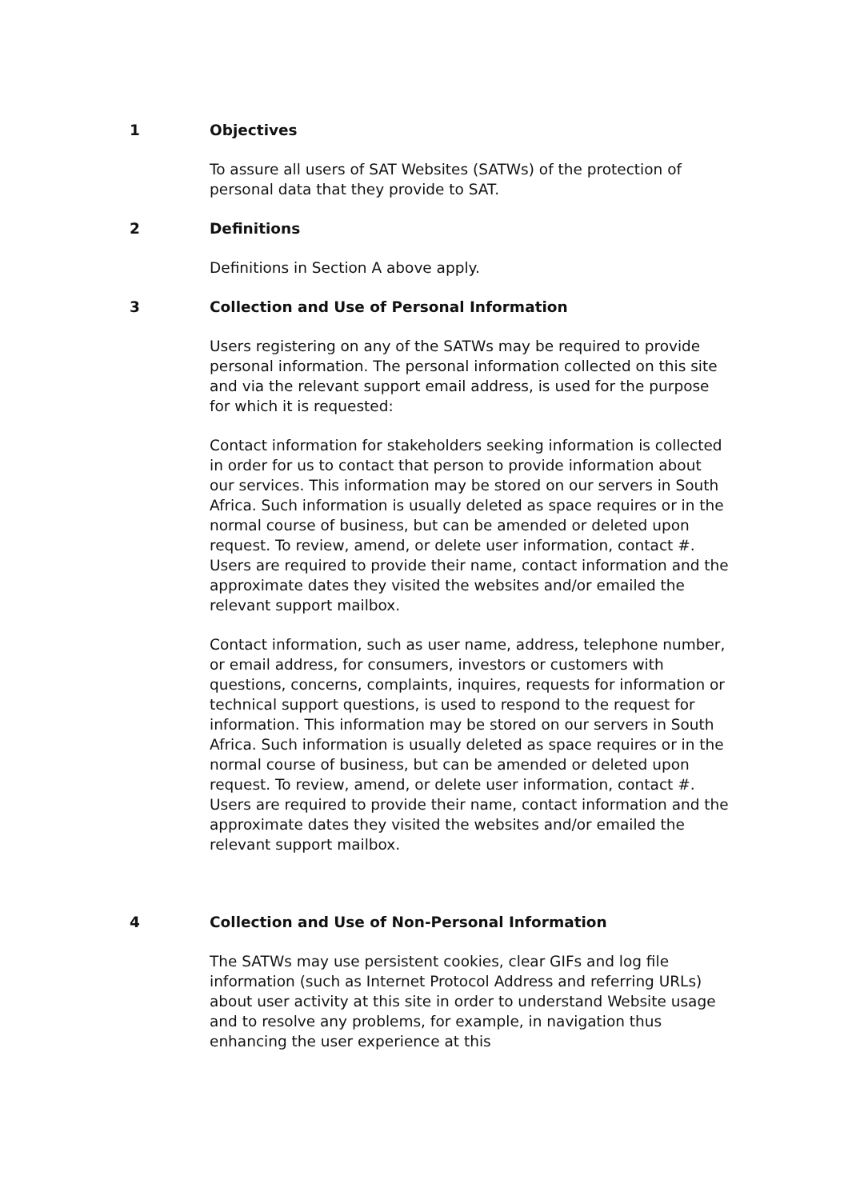1 Objectives
To assure all users of SAT Websites (SATWs) of the protection of personal data that they provide to SAT.
2 Definitions
Definitions in Section A above apply.
3 Collection and Use of Personal Information
Users registering on any of the SATWs may be required to provide personal information. The personal information collected on this site and via the relevant support email address, is used for the purpose for which it is requested:
Contact information for stakeholders seeking information is collected in order for us to contact that person to provide information about our services. This information may be stored on our servers in South Africa. Such information is usually deleted as space requires or in the normal course of business, but can be amended or deleted upon request. To review, amend, or delete user information, contact #. Users are required to provide their name, contact information and the approximate dates they visited the websites and/or emailed the relevant support mailbox.
Contact information, such as user name, address, telephone number, or email address, for consumers, investors or customers with questions, concerns, complaints, inquires, requests for information or technical support questions, is used to respond to the request for information. This information may be stored on our servers in South Africa. Such information is usually deleted as space requires or in the normal course of business, but can be amended or deleted upon request. To review, amend, or delete user information, contact #. Users are required to provide their name, contact information and the approximate dates they visited the websites and/or emailed the relevant support mailbox.
4 Collection and Use of Non-Personal Information
The SATWs may use persistent cookies, clear GIFs and log file information (such as Internet Protocol Address and referring URLs) about user activity at this site in order to understand Website usage and to resolve any problems, for example, in navigation thus enhancing the user experience at this